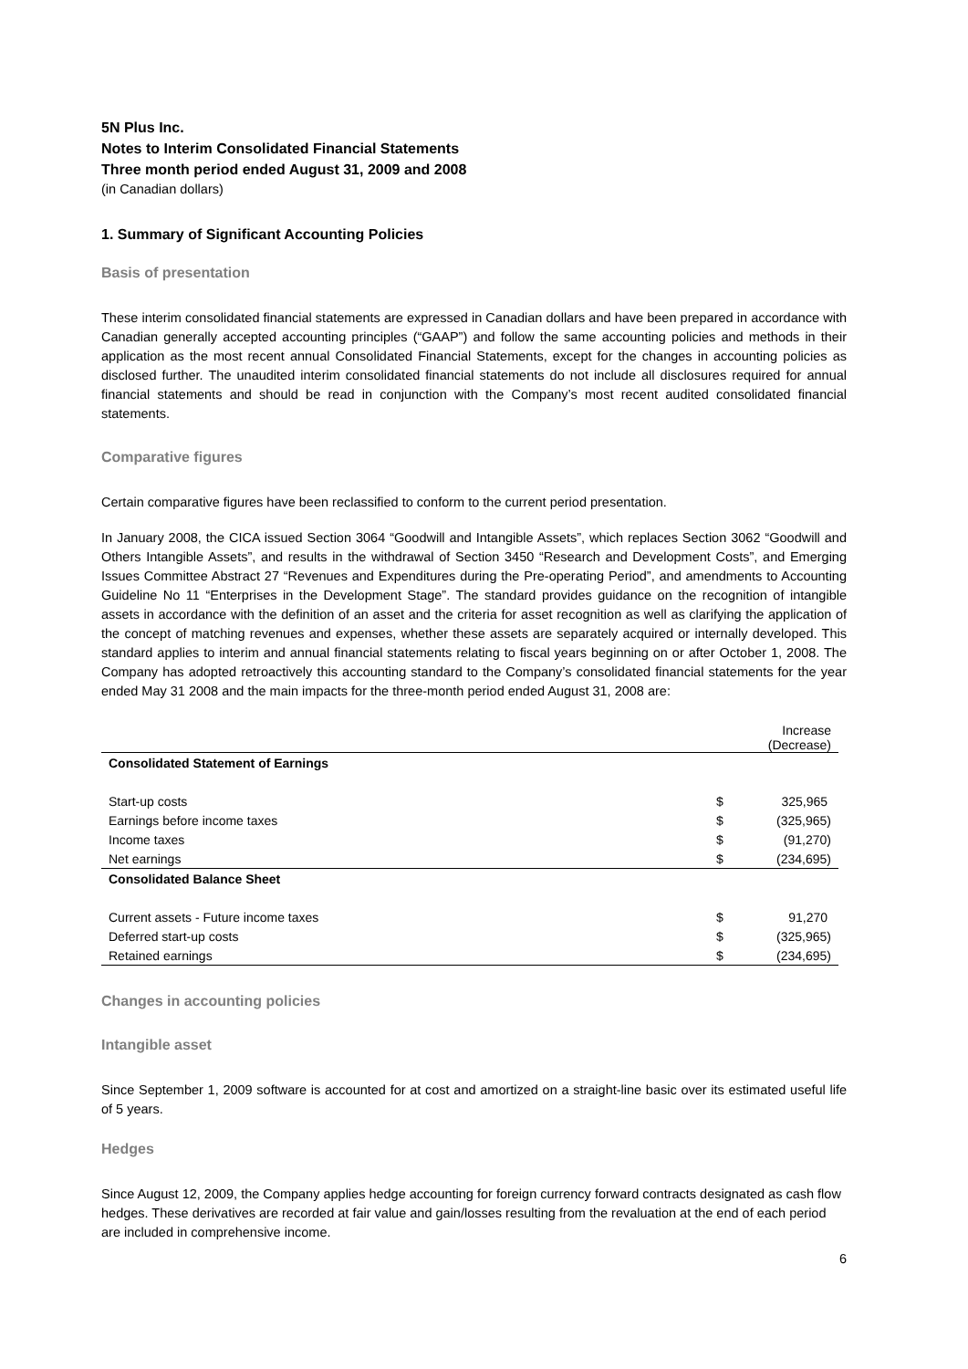5N Plus Inc.
Notes to Interim Consolidated Financial Statements
Three month period ended August 31, 2009 and 2008
(in Canadian dollars)
1. Summary of Significant Accounting Policies
Basis of presentation
These interim consolidated financial statements are expressed in Canadian dollars and have been prepared in accordance with Canadian generally accepted accounting principles (“GAAP”) and follow the same accounting policies and methods in their application as the most recent annual Consolidated Financial Statements, except for the changes in accounting policies as disclosed further. The unaudited interim consolidated financial statements do not include all disclosures required for annual financial statements and should be read in conjunction with the Company’s most recent audited consolidated financial statements.
Comparative figures
Certain comparative figures have been reclassified to conform to the current period presentation.
In January 2008, the CICA issued Section 3064 “Goodwill and Intangible Assets”, which replaces Section 3062 “Goodwill and Others Intangible Assets”, and results in the withdrawal of Section 3450 “Research and Development Costs”, and Emerging Issues Committee Abstract 27 “Revenues and Expenditures during the Pre-operating Period”, and amendments to Accounting Guideline No 11 “Enterprises in the Development Stage”. The standard provides guidance on the recognition of intangible assets in accordance with the definition of an asset and the criteria for asset recognition as well as clarifying the application of the concept of matching revenues and expenses, whether these assets are separately acquired or internally developed. This standard applies to interim and annual financial statements relating to fiscal years beginning on or after October 1, 2008. The Company has adopted retroactively this accounting standard to the Company’s consolidated financial statements for the year ended May 31 2008 and the main impacts for the three-month period ended August 31, 2008 are:
| | | Increase (Decrease) |
| Consolidated Statement of Earnings | | |
| Start-up costs | $ | 325,965 |
| Earnings before income taxes | $ | (325,965) |
| Income taxes | $ | (91,270) |
| Net earnings | $ | (234,695) |
| Consolidated Balance Sheet | | |
| Current assets - Future income taxes | $ | 91,270 |
| Deferred start-up costs | $ | (325,965) |
| Retained earnings | $ | (234,695) |
Changes in accounting policies
Intangible asset
Since September 1, 2009 software is accounted for at cost and amortized on a straight-line basic over its estimated useful life of 5 years.
Hedges
Since August 12, 2009, the Company applies hedge accounting for foreign currency forward contracts designated as cash flow hedges. These derivatives are recorded at fair value and gain/losses resulting from the revaluation at the end of each period are included in comprehensive income.
6